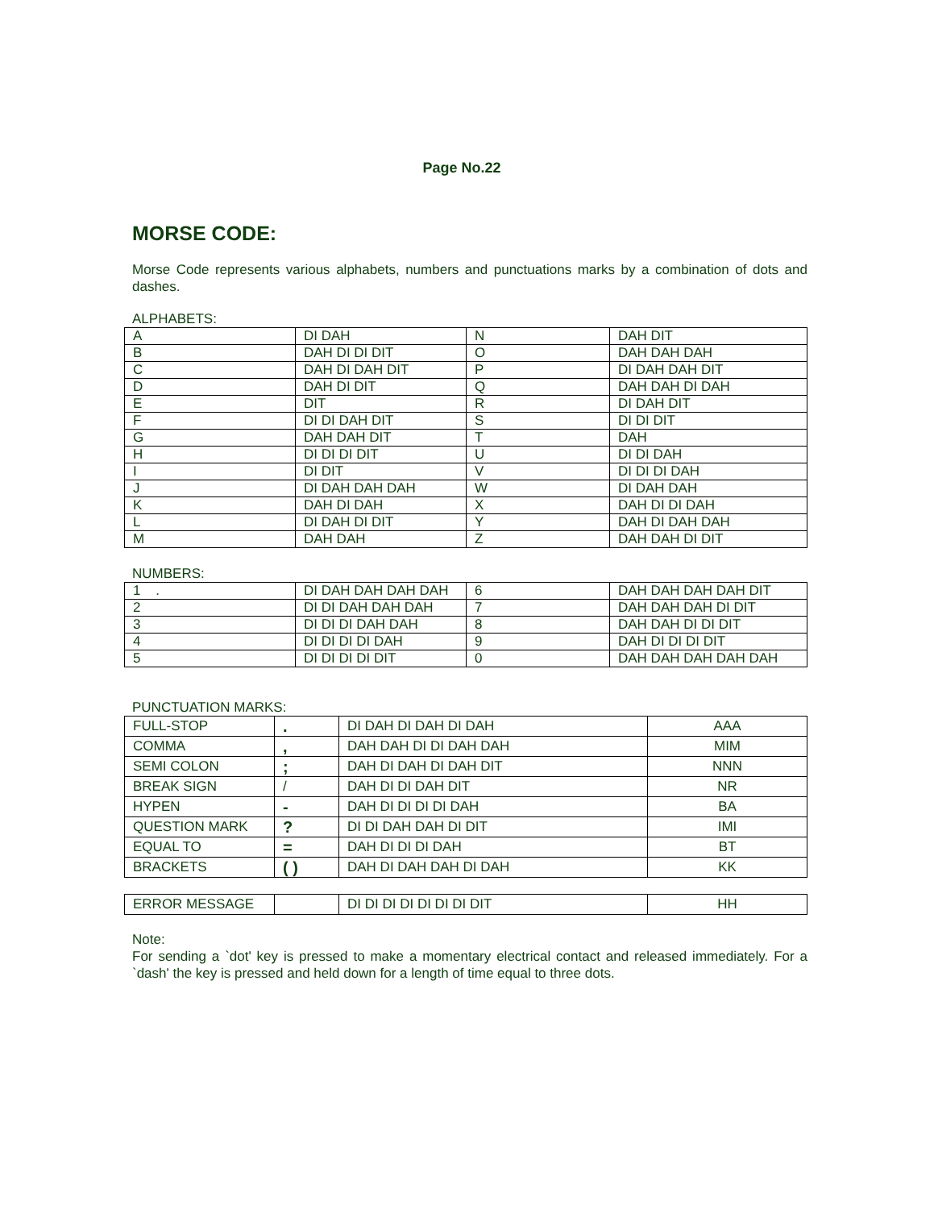Page No.22
MORSE CODE:
Morse Code represents various alphabets, numbers and punctuations marks by a combination of dots and dashes.
ALPHABETS:
| A | DI DAH | N | DAH DIT |
| B | DAH DI DI DIT | O | DAH DAH DAH |
| C | DAH DI DAH DIT | P | DI DAH DAH DIT |
| D | DAH DI DIT | Q | DAH DAH DI DAH |
| E | DIT | R | DI DAH DIT |
| F | DI DI DAH DIT | S | DI DI DIT |
| G | DAH DAH DIT | T | DAH |
| H | DI DI DI DIT | U | DI DI DAH |
| I | DI DIT | V | DI DI DI DAH |
| J | DI DAH DAH DAH | W | DI DAH DAH |
| K | DAH DI DAH | X | DAH DI DI DAH |
| L | DI DAH DI DIT | Y | DAH DI DAH DAH |
| M | DAH DAH | Z | DAH DAH DI DIT |
NUMBERS:
| 1 . | DI DAH DAH DAH DAH | 6 | DAH DAH DAH DAH DIT |
| 2 | DI DI DAH DAH DAH | 7 | DAH DAH DAH DI DIT |
| 3 | DI DI DI DAH DAH | 8 | DAH DAH DI DI DIT |
| 4 | DI DI DI DI DAH | 9 | DAH DI DI DI DIT |
| 5 | DI DI DI DI DIT | 0 | DAH DAH DAH DAH DAH |
PUNCTUATION MARKS:
| FULL-STOP | . | DI DAH DI DAH DI DAH | AAA |
| COMMA | , | DAH DAH DI DI DAH DAH | MIM |
| SEMI COLON | ; | DAH DI DAH DI DAH DIT | NNN |
| BREAK SIGN | / | DAH DI DI DAH DIT | NR |
| HYPEN | - | DAH DI DI DI DI DAH | BA |
| QUESTION MARK | ? | DI DI DAH DAH DI DIT | IMI |
| EQUAL TO | = | DAH DI DI DI DAH | BT |
| BRACKETS | ( ) | DAH DI DAH DAH DI DAH | KK |
| ERROR MESSAGE | | DI DI DI DI DI DI DI DIT | HH |
Note:
For sending a `dot' key is pressed to make a momentary electrical contact and released immediately. For a `dash' the key is pressed and held down for a length of time equal to three dots.